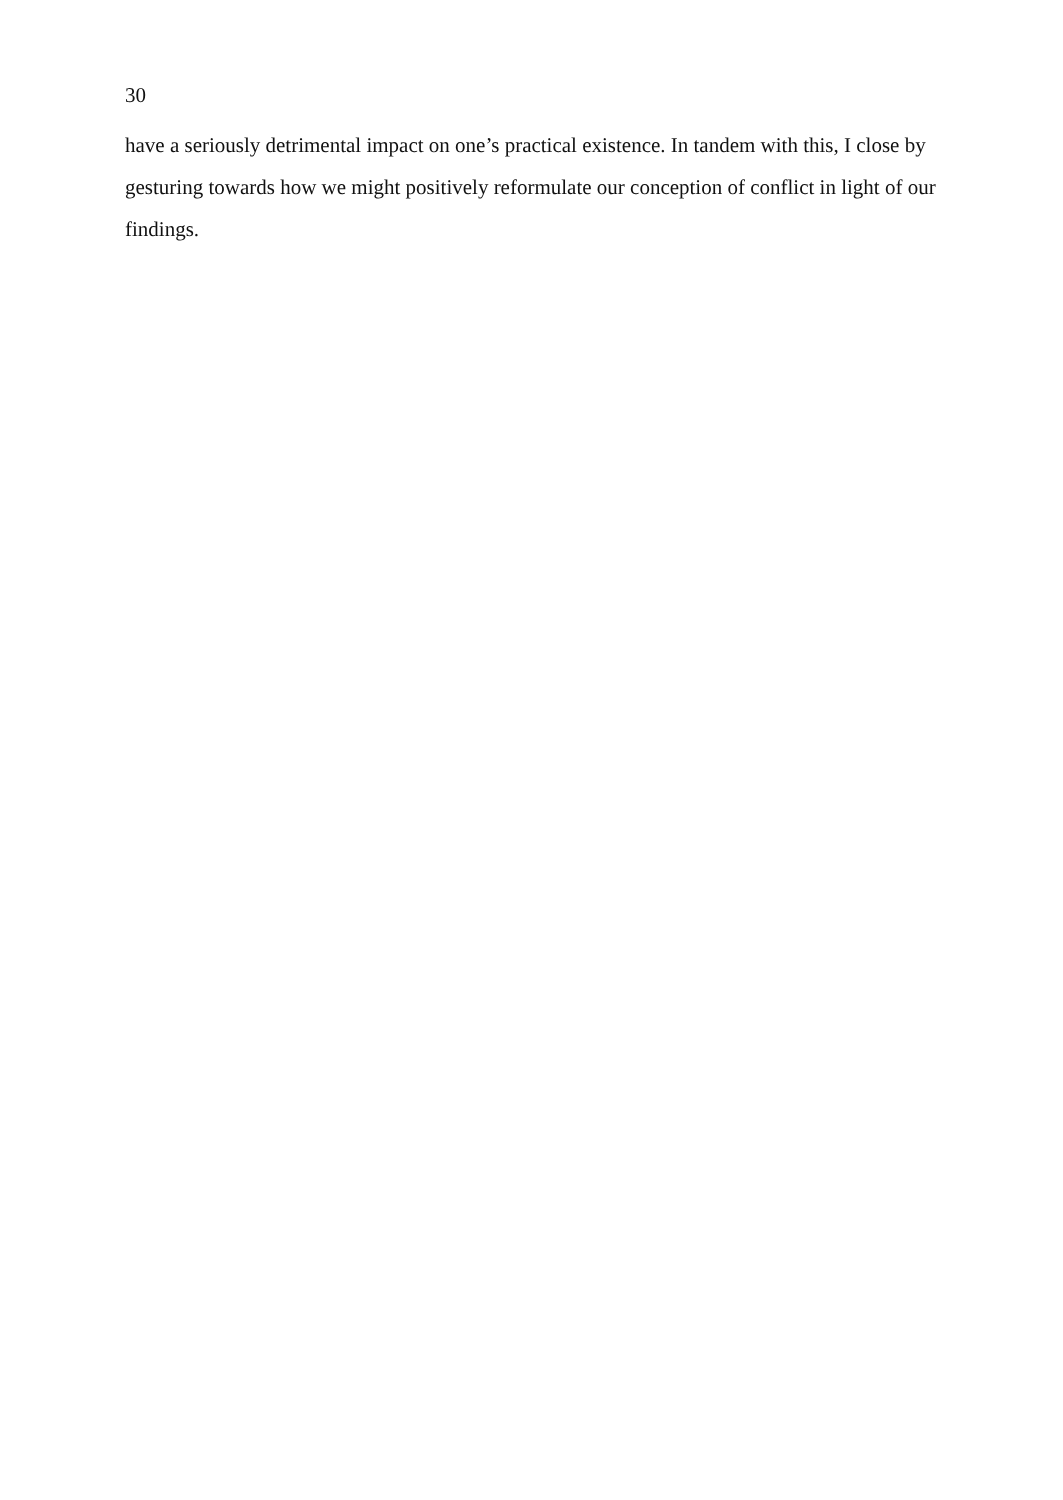30
have a seriously detrimental impact on one’s practical existence. In tandem with this, I close by gesturing towards how we might positively reformulate our conception of conflict in light of our findings.